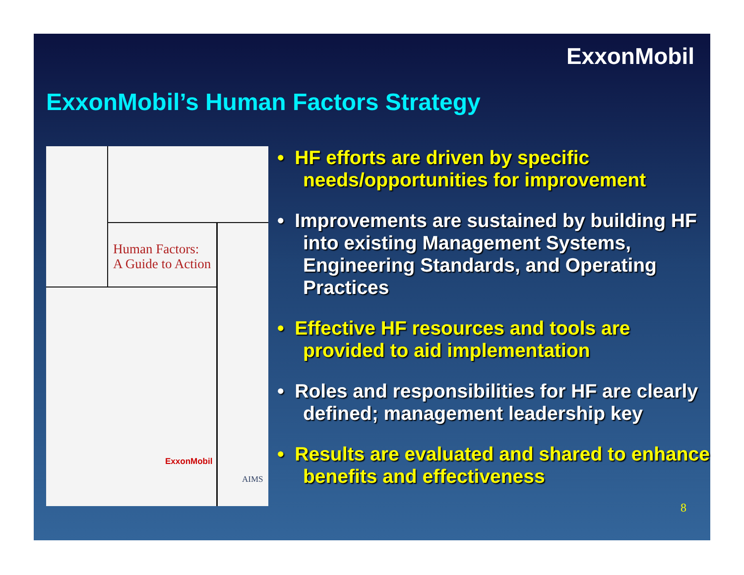ExxonMobil
ExxonMobil’s Human Factors Strategy
Human Factors:
A Guide to Action
ExxonMobil
AIMS
• HF efforts are driven by specific needs/opportunities for improvement
• Improvements are sustained by building HF into existing Management Systems, Engineering Standards, and Operating Practices
• Effective HF resources and tools are provided to aid implementation
• Roles and responsibilities for HF are clearly defined; management leadership key
• Results are evaluated and shared to enhance benefits and effectiveness
8